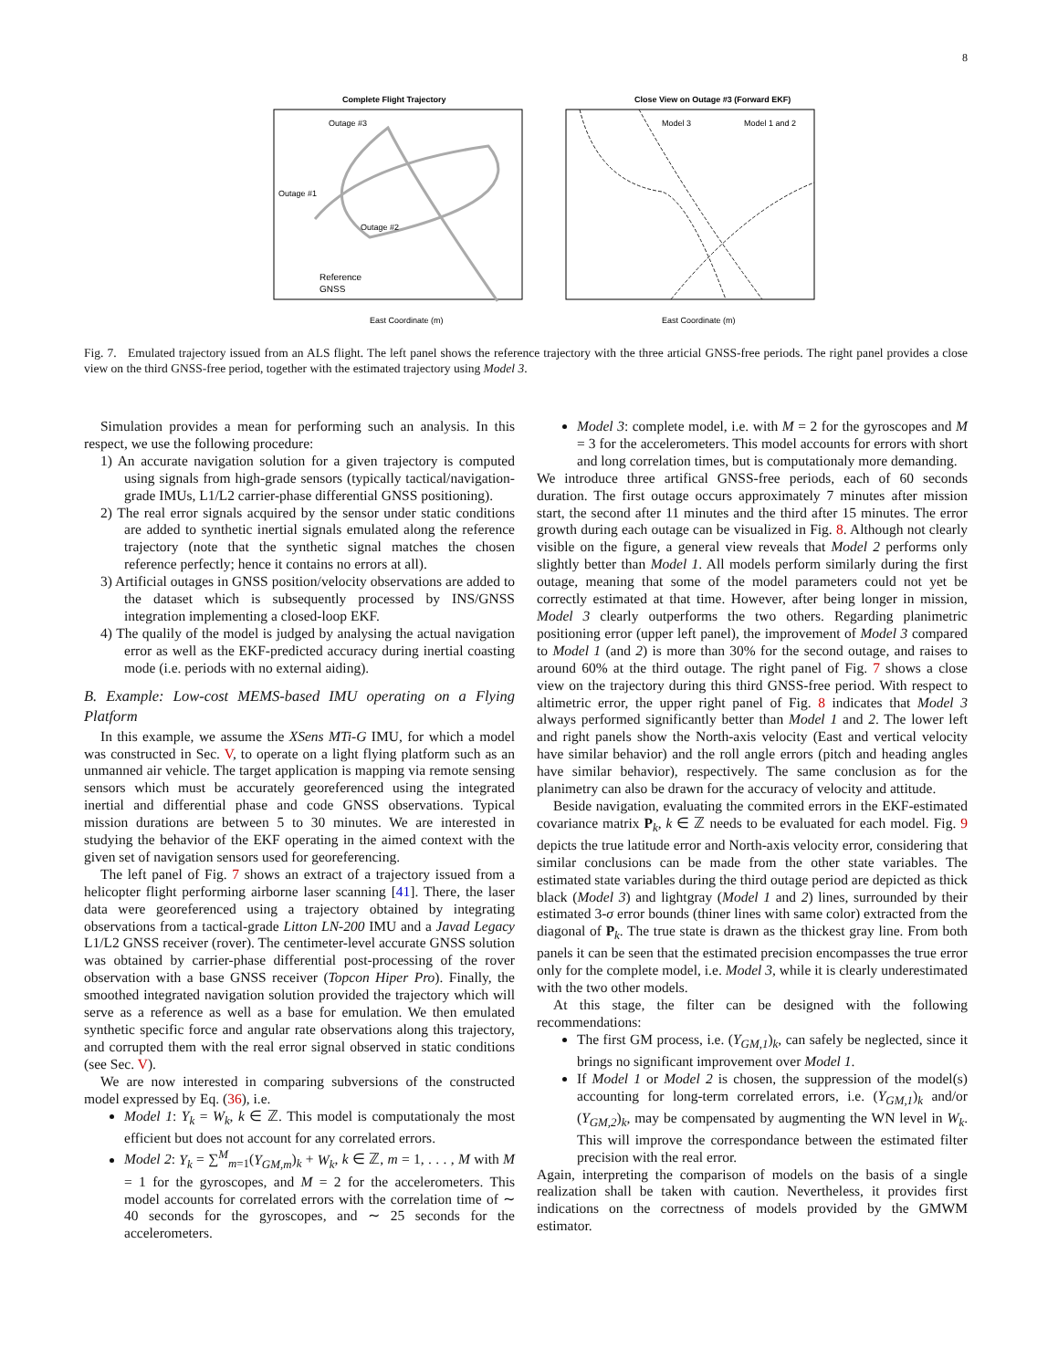8
Complete Flight Trajectory
Outage #3
Outage #1
Outage #2
Reference
GNSS
East Coordinate (m)
Close View on Outage #3 (Forward EKF)
Model 3
Model 1 and 2
East Coordinate (m)
Fig. 7. Emulated trajectory issued from an ALS flight. The left panel shows the reference trajectory with the three articial GNSS-free periods. The right panel provides a close view on the third GNSS-free period, together with the estimated trajectory using Model 3.
Simulation provides a mean for performing such an analysis. In this respect, we use the following procedure:
1) An accurate navigation solution for a given trajectory is computed using signals from high-grade sensors (typically tactical/navigation-grade IMUs, L1/L2 carrier-phase differential GNSS positioning).
2) The real error signals acquired by the sensor under static conditions are added to synthetic inertial signals emulated along the reference trajectory (note that the synthetic signal matches the chosen reference perfectly; hence it contains no errors at all).
3) Artificial outages in GNSS position/velocity observations are added to the dataset which is subsequently processed by INS/GNSS integration implementing a closed-loop EKF.
4) The qualily of the model is judged by analysing the actual navigation error as well as the EKF-predicted accuracy during inertial coasting mode (i.e. periods with no external aiding).
B. Example: Low-cost MEMS-based IMU operating on a Flying Platform
In this example, we assume the XSens MTi-G IMU, for which a model was constructed in Sec. V, to operate on a light flying platform such as an unmanned air vehicle. The target application is mapping via remote sensing sensors which must be accurately georeferenced using the integrated inertial and differential phase and code GNSS observations. Typical mission durations are between 5 to 30 minutes. We are interested in studying the behavior of the EKF operating in the aimed context with the given set of navigation sensors used for georeferencing.
The left panel of Fig. 7 shows an extract of a trajectory issued from a helicopter flight performing airborne laser scanning [41]. There, the laser data were georeferenced using a trajectory obtained by integrating observations from a tactical-grade Litton LN-200 IMU and a Javad Legacy L1/L2 GNSS receiver (rover). The centimeter-level accurate GNSS solution was obtained by carrier-phase differential post-processing of the rover observation with a base GNSS receiver (Topcon Hiper Pro). Finally, the smoothed integrated navigation solution provided the trajectory which will serve as a reference as well as a base for emulation. We then emulated synthetic specific force and angular rate observations along this trajectory, and corrupted them with the real error signal observed in static conditions (see Sec. V).
We are now interested in comparing subversions of the constructed model expressed by Eq. (36), i.e.
Model 1: Y<sub>k</sub> = W<sub>k</sub>, k ∈ ℤ. This model is computationaly the most efficient but does not account for any correlated errors.
Model 2: Y<sub>k</sub> = ∑<sup>M</sup><sub>m=1</sub>(Y<sub>GM,m</sub>)<sub>k</sub> + W<sub>k</sub>, k ∈ ℤ, m = 1, . . . , M with M = 1 for the gyroscopes, and M = 2 for the accelerometers. This model accounts for correlated errors with the correlation time of ∼ 40 seconds for the gyroscopes, and ∼ 25 seconds for the accelerometers.
Model 3: complete model, i.e. with M = 2 for the gyroscopes and M = 3 for the accelerometers. This model accounts for errors with short and long correlation times, but is computationaly more demanding.
We introduce three artifical GNSS-free periods, each of 60 seconds duration. The first outage occurs approximately 7 minutes after mission start, the second after 11 minutes and the third after 15 minutes. The error growth during each outage can be visualized in Fig. 8. Although not clearly visible on the figure, a general view reveals that Model 2 performs only slightly better than Model 1. All models perform similarly during the first outage, meaning that some of the model parameters could not yet be correctly estimated at that time. However, after being longer in mission, Model 3 clearly outperforms the two others. Regarding planimetric positioning error (upper left panel), the improvement of Model 3 compared to Model 1 (and 2) is more than 30% for the second outage, and raises to around 60% at the third outage. The right panel of Fig. 7 shows a close view on the trajectory during this third GNSS-free period. With respect to altimetric error, the upper right panel of Fig. 8 indicates that Model 3 always performed significantly better than Model 1 and 2. The lower left and right panels show the North-axis velocity (East and vertical velocity have similar behavior) and the roll angle errors (pitch and heading angles have similar behavior), respectively. The same conclusion as for the planimetry can also be drawn for the accuracy of velocity and attitude.
Beside navigation, evaluating the commited errors in the EKF-estimated covariance matrix P<sub>k</sub>, k ∈ ℤ needs to be evaluated for each model. Fig. 9 depicts the true latitude error and North-axis velocity error, considering that similar conclusions can be made from the other state variables. The estimated state variables during the third outage period are depicted as thick black (Model 3) and lightgray (Model 1 and 2) lines, surrounded by their estimated 3-σ error bounds (thiner lines with same color) extracted from the diagonal of P<sub>k</sub>. The true state is drawn as the thickest gray line. From both panels it can be seen that the estimated precision encompasses the true error only for the complete model, i.e. Model 3, while it is clearly underestimated with the two other models.
At this stage, the filter can be designed with the following recommendations:
The first GM process, i.e. (Y<sub>GM,1</sub>)<sub>k</sub>, can safely be neglected, since it brings no significant improvement over Model 1.
If Model 1 or Model 2 is chosen, the suppression of the model(s) accounting for long-term correlated errors, i.e. (Y<sub>GM,1</sub>)<sub>k</sub> and/or (Y<sub>GM,2</sub>)<sub>k</sub>, may be compensated by augmenting the WN level in W<sub>k</sub>. This will improve the correspondance between the estimated filter precision with the real error.
Again, interpreting the comparison of models on the basis of a single realization shall be taken with caution. Nevertheless, it provides first indications on the correctness of models provided by the GMWM estimator.